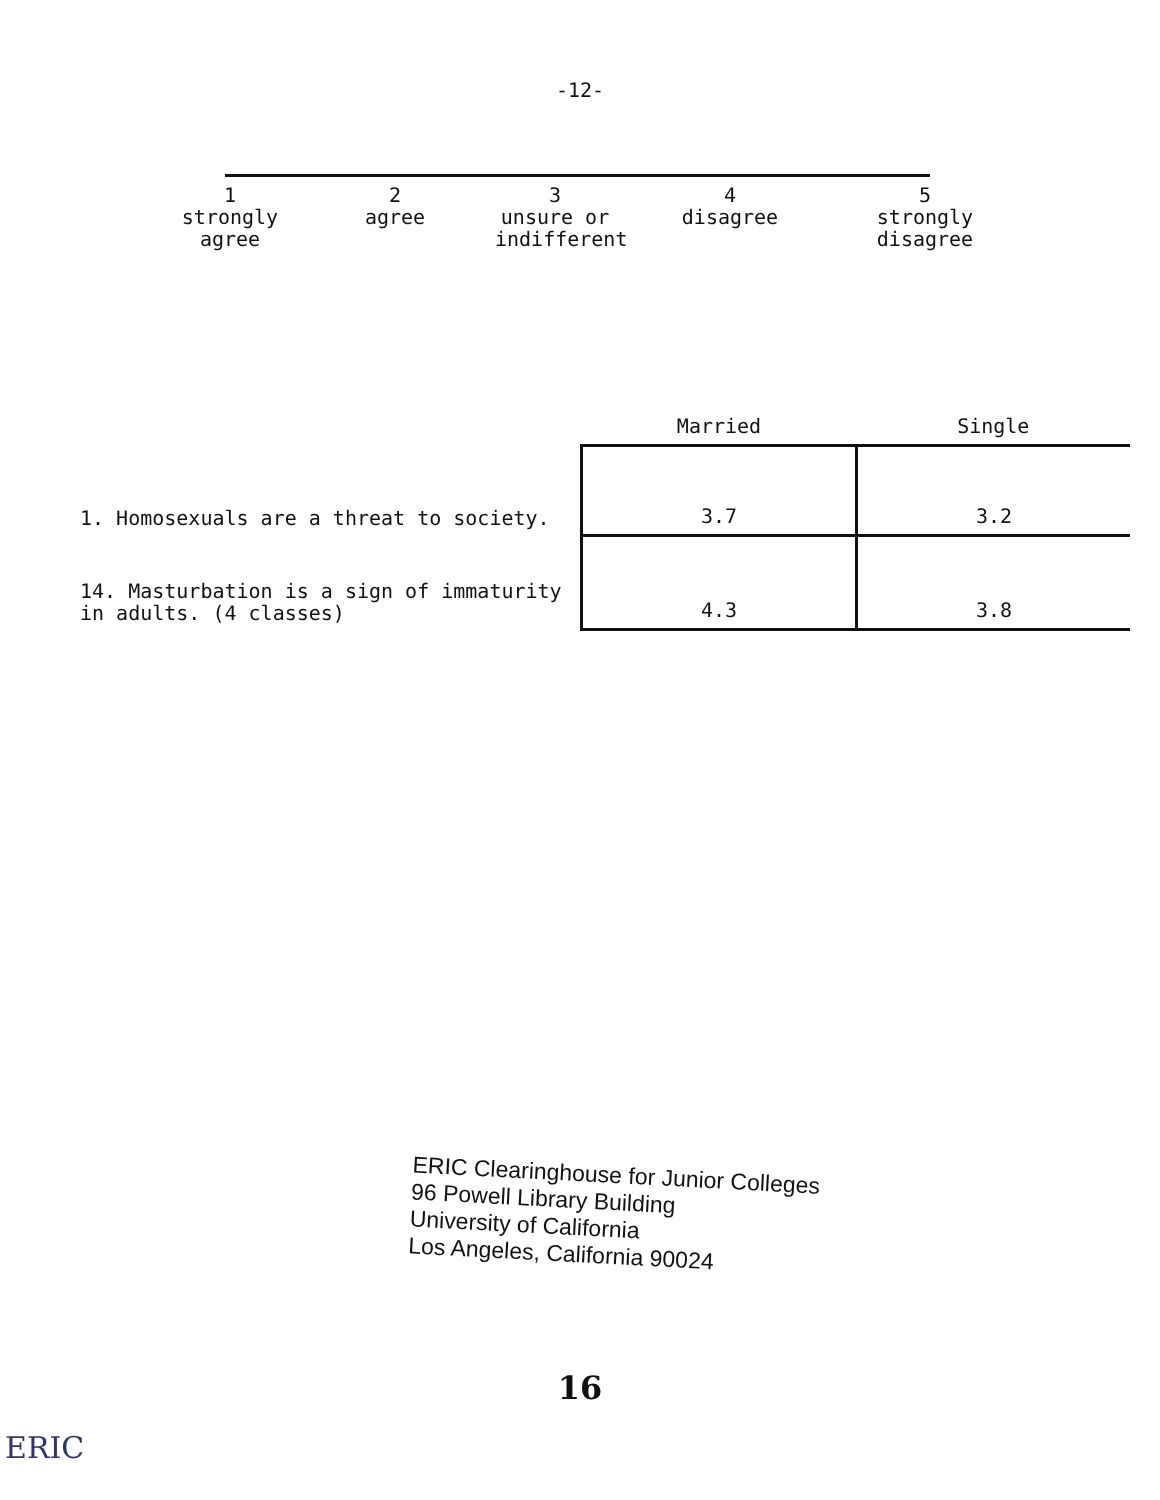-12-
1
strongly
agree
2
agree
3
unsure or
indifferent
4
disagree
5
strongly
disagree
| | Married | Single |
| --- | --- | --- |
| 1. Homosexuals are a threat to society. | 3.7 | 3.2 |
| 14. Masturbation is a sign of immaturity in adults. (4 classes) | 4.3 | 3.8 |
ERIC Clearinghouse for Junior Colleges
96 Powell Library Building
University of California
Los Angeles, California 90024
16
ERIC